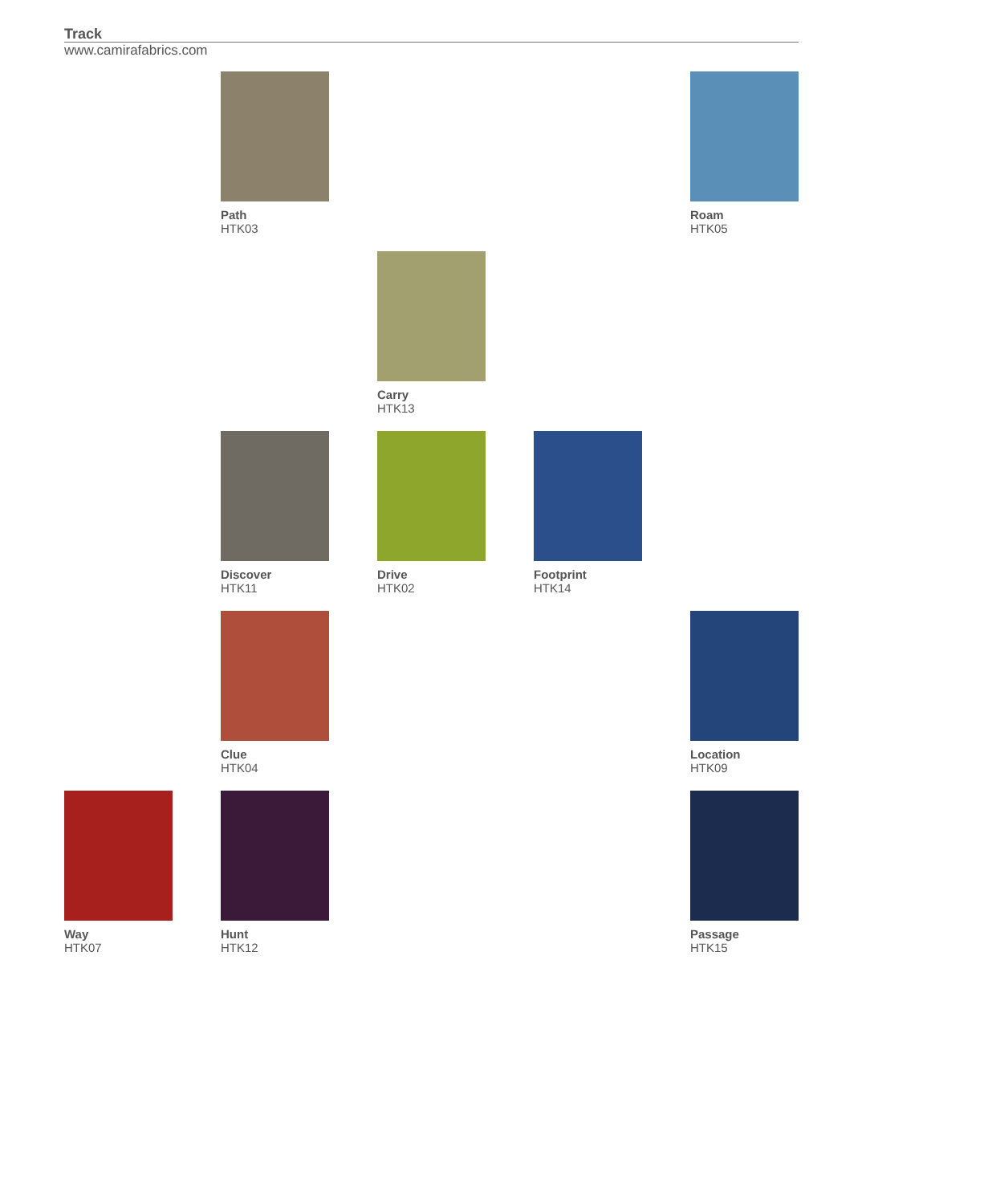Track
www.camirafabrics.com
Path
HTK03
Roam
HTK05
Carry
HTK13
Discover
HTK11
Drive
HTK02
Footprint
HTK14
Clue
HTK04
Location
HTK09
Way
HTK07
Hunt
HTK12
Passage
HTK15